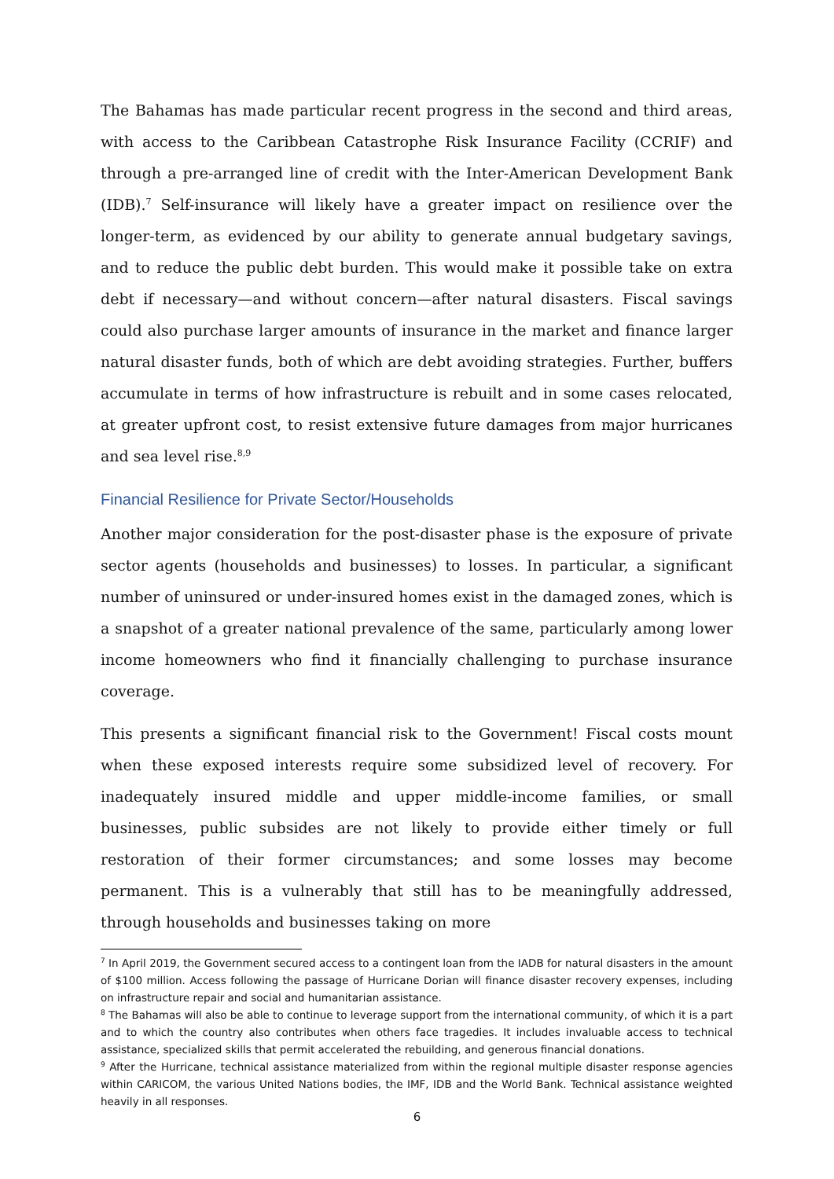The Bahamas has made particular recent progress in the second and third areas, with access to the Caribbean Catastrophe Risk Insurance Facility (CCRIF) and through a pre-arranged line of credit with the Inter-American Development Bank (IDB).<sup>7</sup> Self-insurance will likely have a greater impact on resilience over the longer-term, as evidenced by our ability to generate annual budgetary savings, and to reduce the public debt burden. This would make it possible take on extra debt if necessary—and without concern—after natural disasters. Fiscal savings could also purchase larger amounts of insurance in the market and finance larger natural disaster funds, both of which are debt avoiding strategies. Further, buffers accumulate in terms of how infrastructure is rebuilt and in some cases relocated, at greater upfront cost, to resist extensive future damages from major hurricanes and sea level rise.<sup>8,9</sup>
Financial Resilience for Private Sector/Households
Another major consideration for the post-disaster phase is the exposure of private sector agents (households and businesses) to losses. In particular, a significant number of uninsured or under-insured homes exist in the damaged zones, which is a snapshot of a greater national prevalence of the same, particularly among lower income homeowners who find it financially challenging to purchase insurance coverage.
This presents a significant financial risk to the Government! Fiscal costs mount when these exposed interests require some subsidized level of recovery. For inadequately insured middle and upper middle-income families, or small businesses, public subsides are not likely to provide either timely or full restoration of their former circumstances; and some losses may become permanent. This is a vulnerably that still has to be meaningfully addressed, through households and businesses taking on more
<sup>7</sup> In April 2019, the Government secured access to a contingent loan from the IADB for natural disasters in the amount of $100 million. Access following the passage of Hurricane Dorian will finance disaster recovery expenses, including on infrastructure repair and social and humanitarian assistance.
<sup>8</sup> The Bahamas will also be able to continue to leverage support from the international community, of which it is a part and to which the country also contributes when others face tragedies. It includes invaluable access to technical assistance, specialized skills that permit accelerated the rebuilding, and generous financial donations.
<sup>9</sup> After the Hurricane, technical assistance materialized from within the regional multiple disaster response agencies within CARICOM, the various United Nations bodies, the IMF, IDB and the World Bank. Technical assistance weighted heavily in all responses.
6